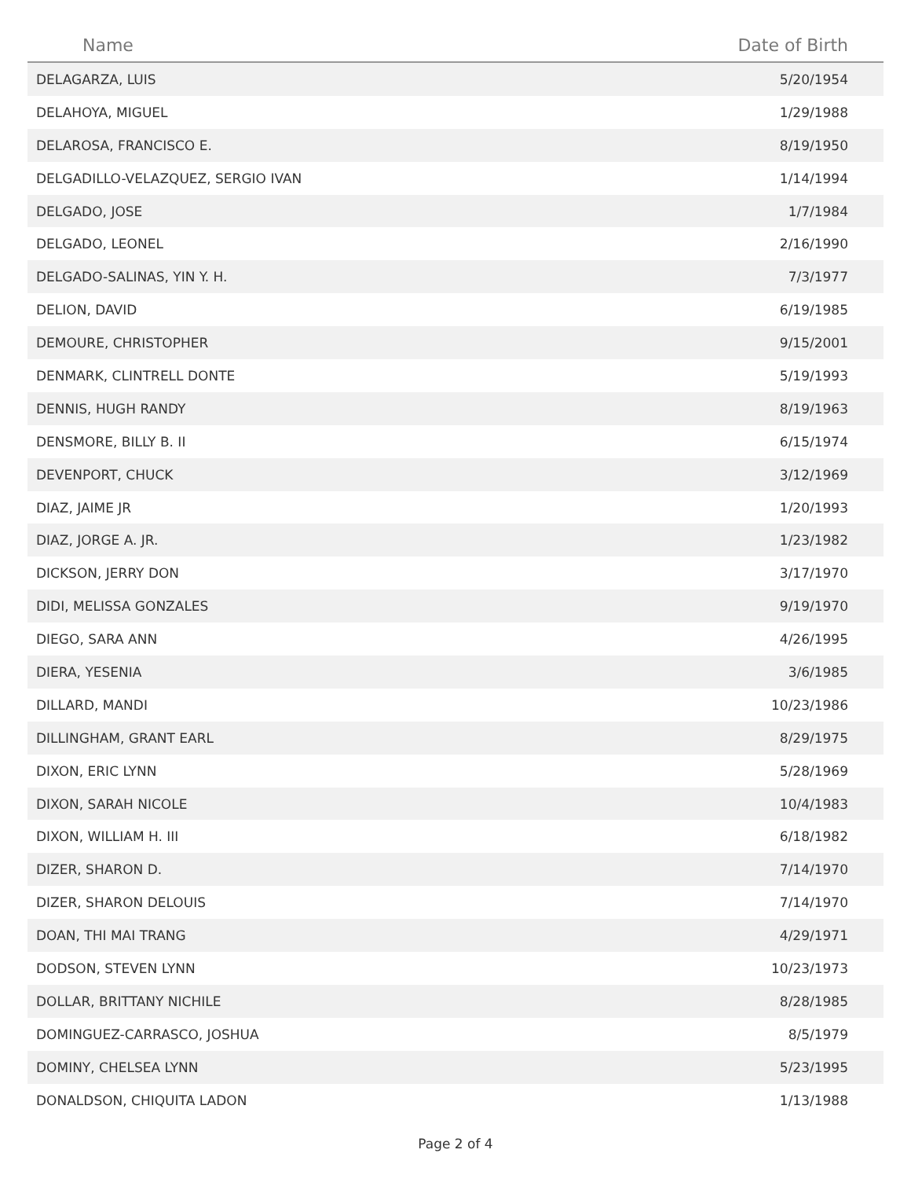| Name | Date of Birth |
| --- | --- |
| DELAGARZA, LUIS | 5/20/1954 |
| DELAHOYA, MIGUEL | 1/29/1988 |
| DELAROSA, FRANCISCO E. | 8/19/1950 |
| DELGADILLO-VELAZQUEZ, SERGIO IVAN | 1/14/1994 |
| DELGADO, JOSE | 1/7/1984 |
| DELGADO, LEONEL | 2/16/1990 |
| DELGADO-SALINAS, YIN Y. H. | 7/3/1977 |
| DELION, DAVID | 6/19/1985 |
| DEMOURE, CHRISTOPHER | 9/15/2001 |
| DENMARK, CLINTRELL DONTE | 5/19/1993 |
| DENNIS, HUGH RANDY | 8/19/1963 |
| DENSMORE, BILLY B. II | 6/15/1974 |
| DEVENPORT, CHUCK | 3/12/1969 |
| DIAZ, JAIME JR | 1/20/1993 |
| DIAZ, JORGE A. JR. | 1/23/1982 |
| DICKSON, JERRY DON | 3/17/1970 |
| DIDI, MELISSA GONZALES | 9/19/1970 |
| DIEGO, SARA ANN | 4/26/1995 |
| DIERA, YESENIA | 3/6/1985 |
| DILLARD, MANDI | 10/23/1986 |
| DILLINGHAM, GRANT EARL | 8/29/1975 |
| DIXON, ERIC LYNN | 5/28/1969 |
| DIXON, SARAH NICOLE | 10/4/1983 |
| DIXON, WILLIAM H. III | 6/18/1982 |
| DIZER, SHARON D. | 7/14/1970 |
| DIZER, SHARON DELOUIS | 7/14/1970 |
| DOAN, THI MAI TRANG | 4/29/1971 |
| DODSON, STEVEN LYNN | 10/23/1973 |
| DOLLAR, BRITTANY NICHILE | 8/28/1985 |
| DOMINGUEZ-CARRASCO, JOSHUA | 8/5/1979 |
| DOMINY, CHELSEA LYNN | 5/23/1995 |
| DONALDSON, CHIQUITA LADON | 1/13/1988 |
Page 2 of 4